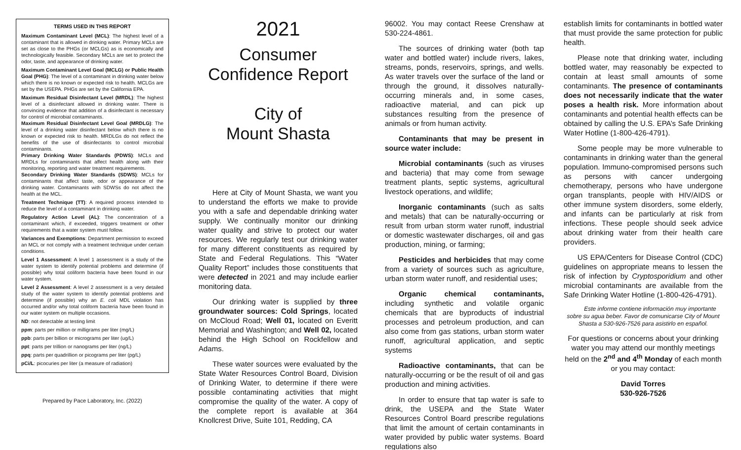TERMS USED IN THIS REPORT
Maximum Contaminant Level (MCL): The highest level of a contaminant that is allowed in drinking water. Primary MCLs are set as close to the PHGs (or MCLGs) as is economically and technologically feasible. Secondary MCLs are set to protect the odor, taste, and appearance of drinking water.
Maximum Contaminant Level Goal (MCLG) or Public Health Goal (PHG): The level of a contaminant in drinking water below which there is no known or expected risk to health. MCLGs are set by the USEPA. PHGs are set by the California EPA.
Maximum Residual Disinfectant Level (MRDL): The highest level of a disinfectant allowed in drinking water. There is convincing evidence that addition of a disinfectant is necessary for control of microbial contaminants.
Maximum Residual Disinfectant Level Goal (MRDLG): The level of a drinking water disinfectant below which there is no known or expected risk to health. MRDLGs do not reflect the benefits of the use of disinfectants to control microbial contaminants.
Primary Drinking Water Standards (PDWS): MCLs and MRDLs for contaminants that affect health along with their monitoring, reporting and water treatment requirements.
Secondary Drinking Water Standards (SDWS): MCLs for contaminants that affect taste, odor or appearance of the drinking water. Contaminants with SDWSs do not affect the health at the MCL.
Treatment Technique (TT): A required process intended to reduce the level of a contaminant in drinking water.
Regulatory Action Level (AL): The concentration of a contaminant which, if exceeded, triggers treatment or other requirements that a water system must follow.
Variances and Exemptions: Department permission to exceed an MCL or not comply with a treatment technique under certain conditions.
Level 1 Assessment: A level 1 assessment is a study of the water system to identify potential problems and determine (if possible) why total coliform bacteria have been found in our water system.
Level 2 Assessment: A level 2 assessment is a very detailed study of the water system to identify potential problems and determine (if possible) why an E. coli MDL violation has occurred and/or why total coliform bacteria have been found in our water system on multiple occasions.
ND: not detectable at testing limit
ppm: parts per million or milligrams per liter (mg/L)
ppb: parts per billion or micrograms per liter (ug/L)
ppt: parts per trillion or nanograms per liter (ng/L)
ppq: parts per quadrillion or picograms per liter (pg/L)
pCi/L: picocuries per liter (a measure of radiation)
Prepared by Pace Laboratory, Inc. (2022)
2021
Consumer Confidence Report
City of
Mount Shasta
Here at City of Mount Shasta, we want you to understand the efforts we make to provide you with a safe and dependable drinking water supply. We continually monitor our drinking water quality and strive to protect our water resources. We regularly test our drinking water for many different constituents as required by State and Federal Regulations. This “Water Quality Report” includes those constituents that were detected in 2021 and may include earlier monitoring data.
Our drinking water is supplied by three groundwater sources: Cold Springs, located on McCloud Road; Well 01, located on Everitt Memorial and Washington; and Well 02, located behind the High School on Rockfellow and Adams.
These water sources were evaluated by the State Water Resources Control Board, Division of Drinking Water, to determine if there were possible contaminating activities that might compromise the quality of the water. A copy of the complete report is available at 364 Knollcrest Drive, Suite 101, Redding, CA
96002. You may contact Reese Crenshaw at 530-224-4861.
The sources of drinking water (both tap water and bottled water) include rivers, lakes, streams, ponds, reservoirs, springs, and wells. As water travels over the surface of the land or through the ground, it dissolves naturally-occurring minerals and, in some cases, radioactive material, and can pick up substances resulting from the presence of animals or from human activity.
Contaminants that may be present in source water include:
Microbial contaminants (such as viruses and bacteria) that may come from sewage treatment plants, septic systems, agricultural livestock operations, and wildlife;
Inorganic contaminants (such as salts and metals) that can be naturally-occurring or result from urban storm water runoff, industrial or domestic wastewater discharges, oil and gas production, mining, or farming;
Pesticides and herbicides that may come from a variety of sources such as agriculture, urban storm water runoff, and residential uses;
Organic chemical contaminants, including synthetic and volatile organic chemicals that are byproducts of industrial processes and petroleum production, and can also come from gas stations, urban storm water runoff, agricultural application, and septic systems
Radioactive contaminants, that can be naturally-occurring or be the result of oil and gas production and mining activities.
In order to ensure that tap water is safe to drink, the USEPA and the State Water Resources Control Board prescribe regulations that limit the amount of certain contaminants in water provided by public water systems. Board regulations also
establish limits for contaminants in bottled water that must provide the same protection for public health.
Please note that drinking water, including bottled water, may reasonably be expected to contain at least small amounts of some contaminants. The presence of contaminants does not necessarily indicate that the water poses a health risk. More information about contaminants and potential health effects can be obtained by calling the U.S. EPA’s Safe Drinking Water Hotline (1-800-426-4791).
Some people may be more vulnerable to contaminants in drinking water than the general population. Immuno-compromised persons such as persons with cancer undergoing chemotherapy, persons who have undergone organ transplants, people with HIV/AIDS or other immune system disorders, some elderly, and infants can be particularly at risk from infections. These people should seek advice about drinking water from their health care providers.
US EPA/Centers for Disease Control (CDC) guidelines on appropriate means to lessen the risk of infection by Cryptosporidium and other microbial contaminants are available from the Safe Drinking Water Hotline (1-800-426-4791).
Este informe contiene información muy importante sobre su agua beber. Favor de comunicarse City of Mount Shasta a 530-926-7526 para asistirlo en español.
For questions or concerns about your drinking water you may attend our monthly meetings held on the 2<sup>nd</sup> and 4<sup>th</sup> Monday of each month or you may contact:
David Torres
530-926-7526